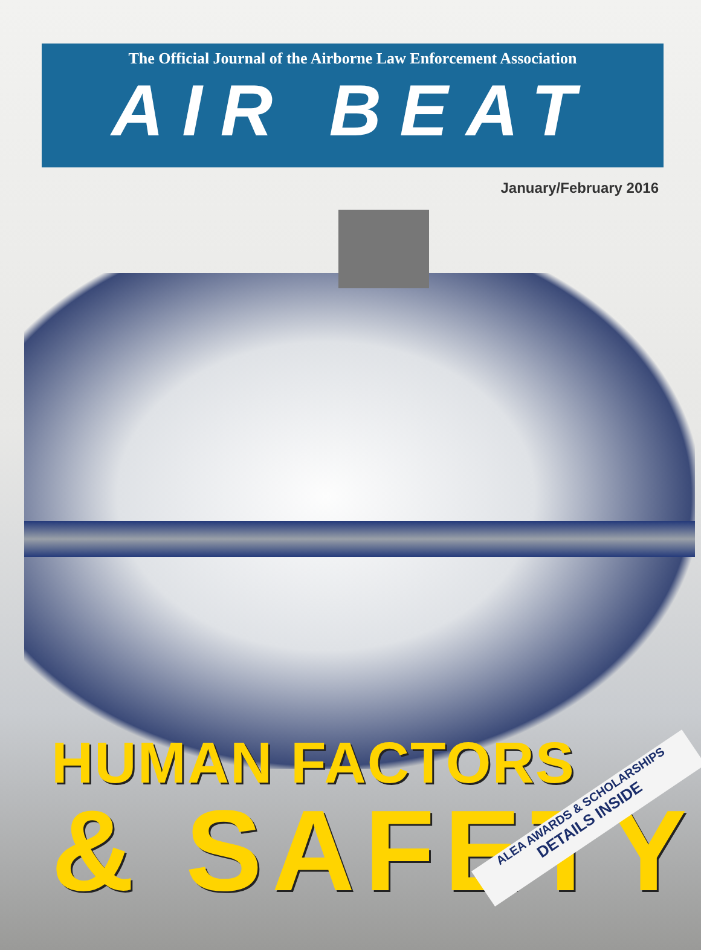The Official Journal of the Airborne Law Enforcement Association
AIR BEAT
January/February 2016
HUMAN FACTORS
& SAFETY
ALEA AWARDS & SCHOLARSHIPS
DETAILS INSIDE